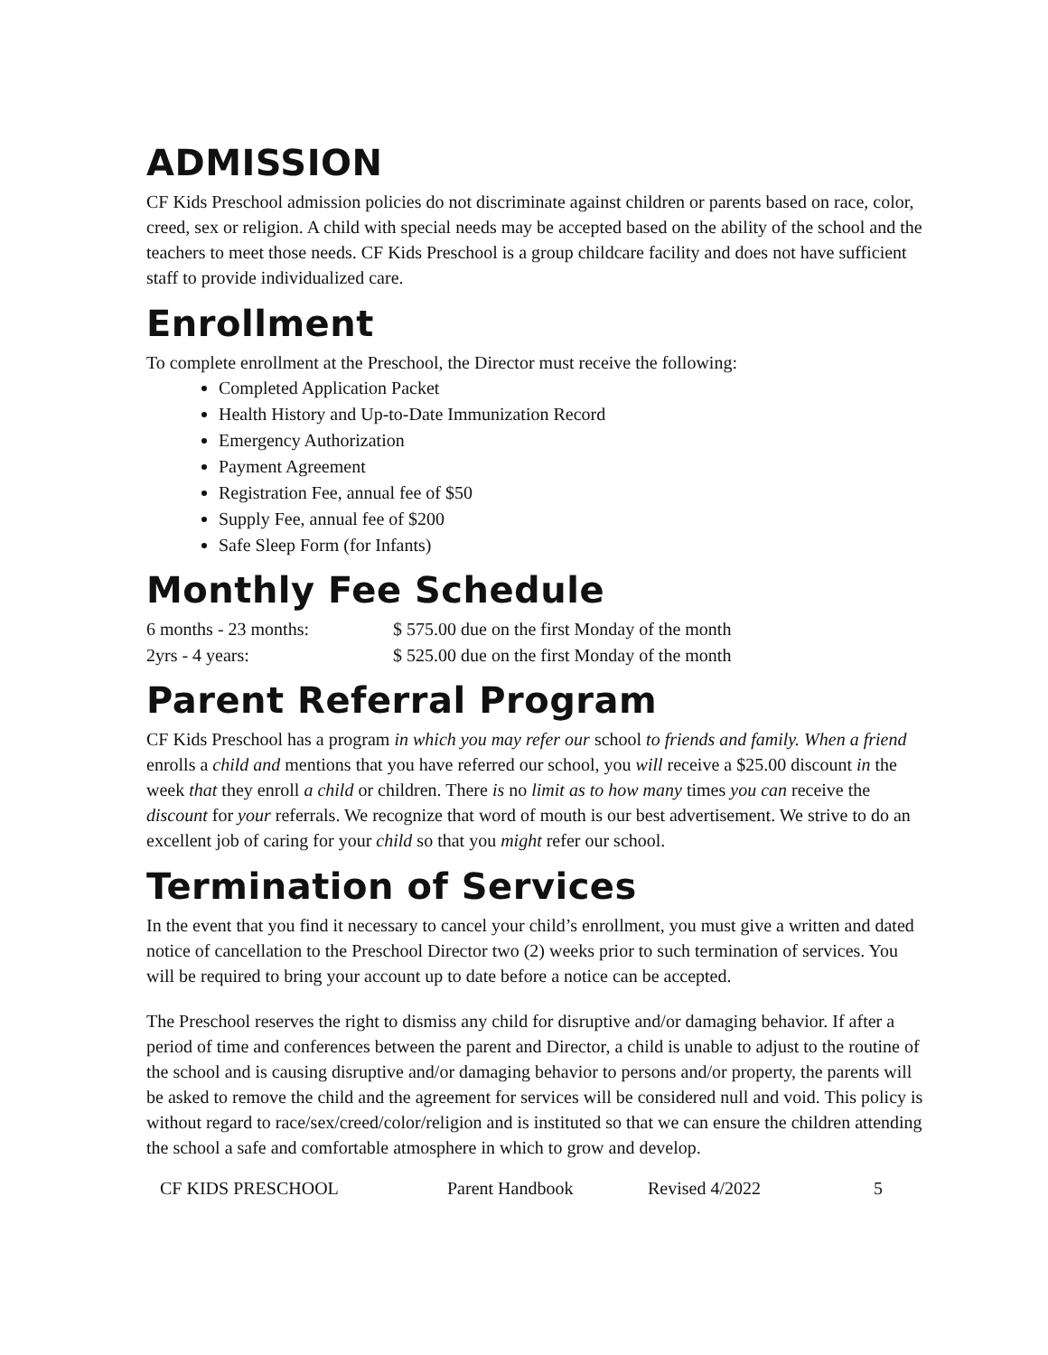ADMISSION
CF Kids Preschool admission policies do not discriminate against children or parents based on race, color, creed, sex or religion. A child with special needs may be accepted based on the ability of the school and the teachers to meet those needs. CF Kids Preschool is a group childcare facility and does not have sufficient staff to provide individualized care.
Enrollment
To complete enrollment at the Preschool, the Director must receive the following:
Completed Application Packet
Health History and Up-to-Date Immunization Record
Emergency Authorization
Payment Agreement
Registration Fee, annual fee of $50
Supply Fee, annual fee of $200
Safe Sleep Form (for Infants)
Monthly Fee Schedule
| 6 months - 23 months: | $ 575.00 due on the first Monday of the month |
| 2yrs - 4 years: | $ 525.00 due on the first Monday of the month |
Parent Referral Program
CF Kids Preschool has a program in which you may refer our school to friends and family. When a friend enrolls a child and mentions that you have referred our school, you will receive a $25.00 discount in the week that they enroll a child or children. There is no limit as to how many times you can receive the discount for your referrals. We recognize that word of mouth is our best advertisement. We strive to do an excellent job of caring for your child so that you might refer our school.
Termination of Services
In the event that you find it necessary to cancel your child’s enrollment, you must give a written and dated notice of cancellation to the Preschool Director two (2) weeks prior to such termination of services. You will be required to bring your account up to date before a notice can be accepted.
The Preschool reserves the right to dismiss any child for disruptive and/or damaging behavior. If after a period of time and conferences between the parent and Director, a child is unable to adjust to the routine of the school and is causing disruptive and/or damaging behavior to persons and/or property, the parents will be asked to remove the child and the agreement for services will be considered null and void. This policy is without regard to race/sex/creed/color/religion and is instituted so that we can ensure the children attending the school a safe and comfortable atmosphere in which to grow and develop.
CF KIDS PRESCHOOL Parent Handbook Revised 4/2022 5